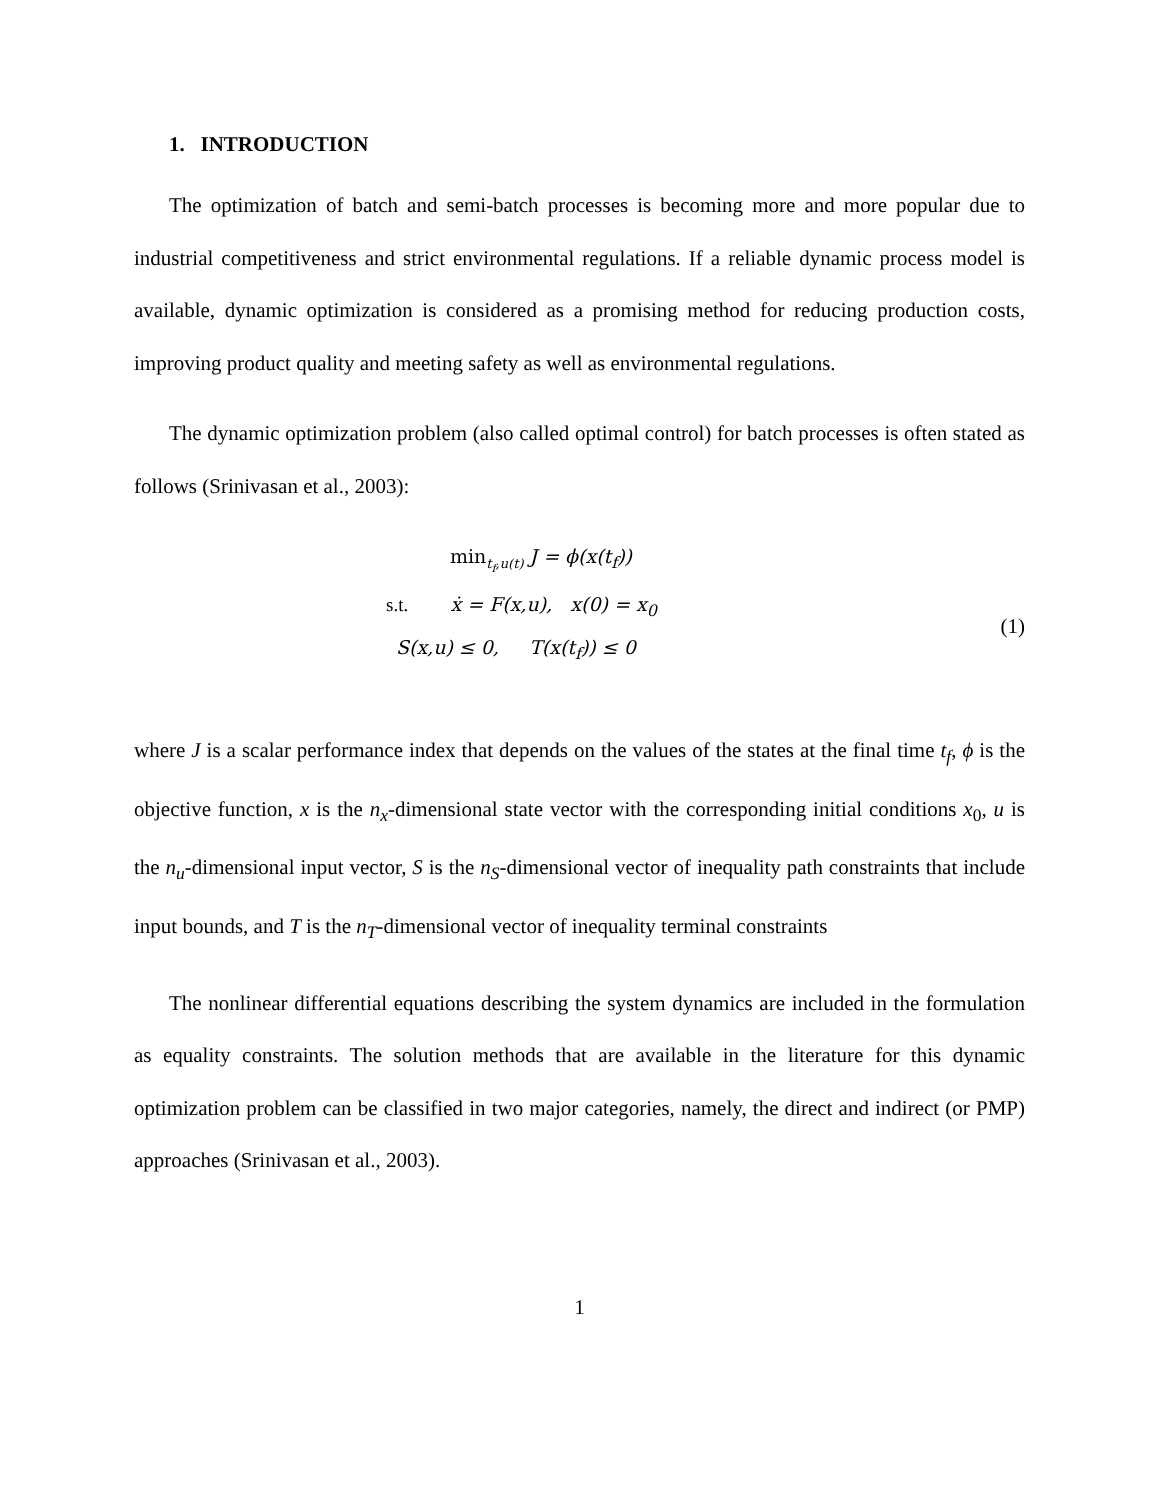1. INTRODUCTION
The optimization of batch and semi-batch processes is becoming more and more popular due to industrial competitiveness and strict environmental regulations. If a reliable dynamic process model is available, dynamic optimization is considered as a promising method for reducing production costs, improving product quality and meeting safety as well as environmental regulations.
The dynamic optimization problem (also called optimal control) for batch processes is often stated as follows (Srinivasan et al., 2003):
min<sub>t<sub>f</sub>,u(t)</sub> J = ϕ(x(t<sub>f</sub>))
s.t. ẋ = F(x,u), x(0) = x<sub>0</sub>
S(x,u) ≤ 0, T(x(t<sub>f</sub>)) ≤ 0
(1)
where J is a scalar performance index that depends on the values of the states at the final time t<sub>f</sub>, ϕ is the objective function, x is the n<sub>x</sub>-dimensional state vector with the corresponding initial conditions x<sub>0</sub>, u is the n<sub>u</sub>-dimensional input vector, S is the n<sub>S</sub>-dimensional vector of inequality path constraints that include input bounds, and T is the n<sub>T</sub>-dimensional vector of inequality terminal constraints
The nonlinear differential equations describing the system dynamics are included in the formulation as equality constraints. The solution methods that are available in the literature for this dynamic optimization problem can be classified in two major categories, namely, the direct and indirect (or PMP) approaches (Srinivasan et al., 2003).
1